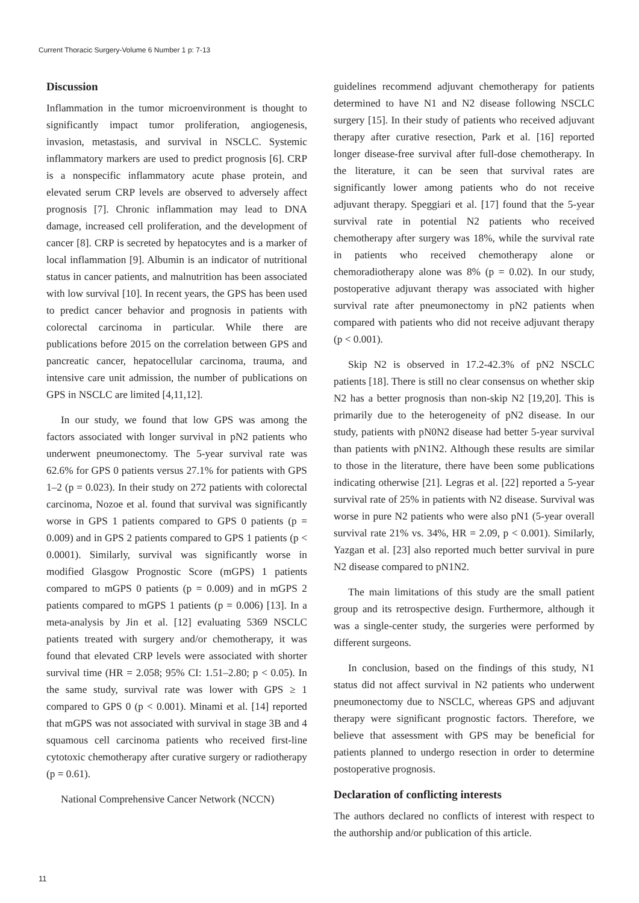Current Thoracic Surgery-Volume 6 Number 1 p: 7-13
Discussion
Inflammation in the tumor microenvironment is thought to significantly impact tumor proliferation, angiogenesis, invasion, metastasis, and survival in NSCLC. Systemic inflammatory markers are used to predict prognosis [6]. CRP is a nonspecific inflammatory acute phase protein, and elevated serum CRP levels are observed to adversely affect prognosis [7]. Chronic inflammation may lead to DNA damage, increased cell proliferation, and the development of cancer [8]. CRP is secreted by hepatocytes and is a marker of local inflammation [9]. Albumin is an indicator of nutritional status in cancer patients, and malnutrition has been associated with low survival [10]. In recent years, the GPS has been used to predict cancer behavior and prognosis in patients with colorectal carcinoma in particular. While there are publications before 2015 on the correlation between GPS and pancreatic cancer, hepatocellular carcinoma, trauma, and intensive care unit admission, the number of publications on GPS in NSCLC are limited [4,11,12].
In our study, we found that low GPS was among the factors associated with longer survival in pN2 patients who underwent pneumonectomy. The 5-year survival rate was 62.6% for GPS 0 patients versus 27.1% for patients with GPS 1–2 (p = 0.023). In their study on 272 patients with colorectal carcinoma, Nozoe et al. found that survival was significantly worse in GPS 1 patients compared to GPS 0 patients (p = 0.009) and in GPS 2 patients compared to GPS 1 patients (p < 0.0001). Similarly, survival was significantly worse in modified Glasgow Prognostic Score (mGPS) 1 patients compared to mGPS 0 patients (p = 0.009) and in mGPS 2 patients compared to mGPS 1 patients (p = 0.006) [13]. In a meta-analysis by Jin et al. [12] evaluating 5369 NSCLC patients treated with surgery and/or chemotherapy, it was found that elevated CRP levels were associated with shorter survival time (HR = 2.058; 95% CI: 1.51–2.80; p < 0.05). In the same study, survival rate was lower with GPS ≥ 1 compared to GPS 0 (p < 0.001). Minami et al. [14] reported that mGPS was not associated with survival in stage 3B and 4 squamous cell carcinoma patients who received first-line cytotoxic chemotherapy after curative surgery or radiotherapy (p = 0.61).
National Comprehensive Cancer Network (NCCN)
guidelines recommend adjuvant chemotherapy for patients determined to have N1 and N2 disease following NSCLC surgery [15]. In their study of patients who received adjuvant therapy after curative resection, Park et al. [16] reported longer disease-free survival after full-dose chemotherapy. In the literature, it can be seen that survival rates are significantly lower among patients who do not receive adjuvant therapy. Speggiari et al. [17] found that the 5-year survival rate in potential N2 patients who received chemotherapy after surgery was 18%, while the survival rate in patients who received chemotherapy alone or chemoradiotherapy alone was 8% (p = 0.02). In our study, postoperative adjuvant therapy was associated with higher survival rate after pneumonectomy in pN2 patients when compared with patients who did not receive adjuvant therapy (p < 0.001).
Skip N2 is observed in 17.2-42.3% of pN2 NSCLC patients [18]. There is still no clear consensus on whether skip N2 has a better prognosis than non-skip N2 [19,20]. This is primarily due to the heterogeneity of pN2 disease. In our study, patients with pN0N2 disease had better 5-year survival than patients with pN1N2. Although these results are similar to those in the literature, there have been some publications indicating otherwise [21]. Legras et al. [22] reported a 5-year survival rate of 25% in patients with N2 disease. Survival was worse in pure N2 patients who were also pN1 (5-year overall survival rate 21% vs. 34%, HR = 2.09, p < 0.001). Similarly, Yazgan et al. [23] also reported much better survival in pure N2 disease compared to pN1N2.
The main limitations of this study are the small patient group and its retrospective design. Furthermore, although it was a single-center study, the surgeries were performed by different surgeons.
In conclusion, based on the findings of this study, N1 status did not affect survival in N2 patients who underwent pneumonectomy due to NSCLC, whereas GPS and adjuvant therapy were significant prognostic factors. Therefore, we believe that assessment with GPS may be beneficial for patients planned to undergo resection in order to determine postoperative prognosis.
Declaration of conflicting interests
The authors declared no conflicts of interest with respect to the authorship and/or publication of this article.
11